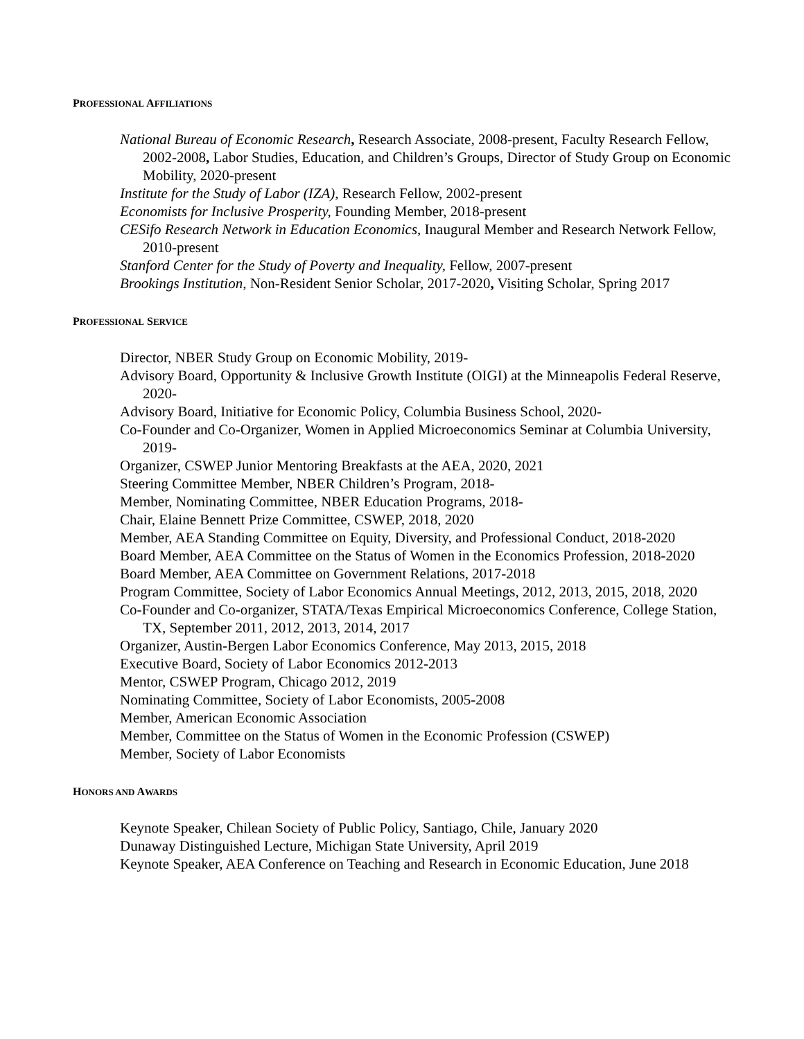PROFESSIONAL AFFILIATIONS
National Bureau of Economic Research, Research Associate, 2008-present, Faculty Research Fellow, 2002-2008, Labor Studies, Education, and Children’s Groups, Director of Study Group on Economic Mobility, 2020-present
Institute for the Study of Labor (IZA), Research Fellow, 2002-present
Economists for Inclusive Prosperity, Founding Member, 2018-present
CESifo Research Network in Education Economics, Inaugural Member and Research Network Fellow, 2010-present
Stanford Center for the Study of Poverty and Inequality, Fellow, 2007-present
Brookings Institution, Non-Resident Senior Scholar, 2017-2020, Visiting Scholar, Spring 2017
PROFESSIONAL SERVICE
Director, NBER Study Group on Economic Mobility, 2019-
Advisory Board, Opportunity & Inclusive Growth Institute (OIGI) at the Minneapolis Federal Reserve, 2020-
Advisory Board, Initiative for Economic Policy, Columbia Business School, 2020-
Co-Founder and Co-Organizer, Women in Applied Microeconomics Seminar at Columbia University, 2019-
Organizer, CSWEP Junior Mentoring Breakfasts at the AEA, 2020, 2021
Steering Committee Member, NBER Children’s Program, 2018-
Member, Nominating Committee, NBER Education Programs, 2018-
Chair, Elaine Bennett Prize Committee, CSWEP, 2018, 2020
Member, AEA Standing Committee on Equity, Diversity, and Professional Conduct, 2018-2020
Board Member, AEA Committee on the Status of Women in the Economics Profession, 2018-2020
Board Member, AEA Committee on Government Relations, 2017-2018
Program Committee, Society of Labor Economics Annual Meetings, 2012, 2013, 2015, 2018, 2020
Co-Founder and Co-organizer, STATA/Texas Empirical Microeconomics Conference, College Station, TX, September 2011, 2012, 2013, 2014, 2017
Organizer, Austin-Bergen Labor Economics Conference, May 2013, 2015, 2018
Executive Board, Society of Labor Economics 2012-2013
Mentor, CSWEP Program, Chicago 2012, 2019
Nominating Committee, Society of Labor Economists, 2005-2008
Member, American Economic Association
Member, Committee on the Status of Women in the Economic Profession (CSWEP)
Member, Society of Labor Economists
HONORS AND AWARDS
Keynote Speaker, Chilean Society of Public Policy, Santiago, Chile, January 2020
Dunaway Distinguished Lecture, Michigan State University, April 2019
Keynote Speaker, AEA Conference on Teaching and Research in Economic Education, June 2018